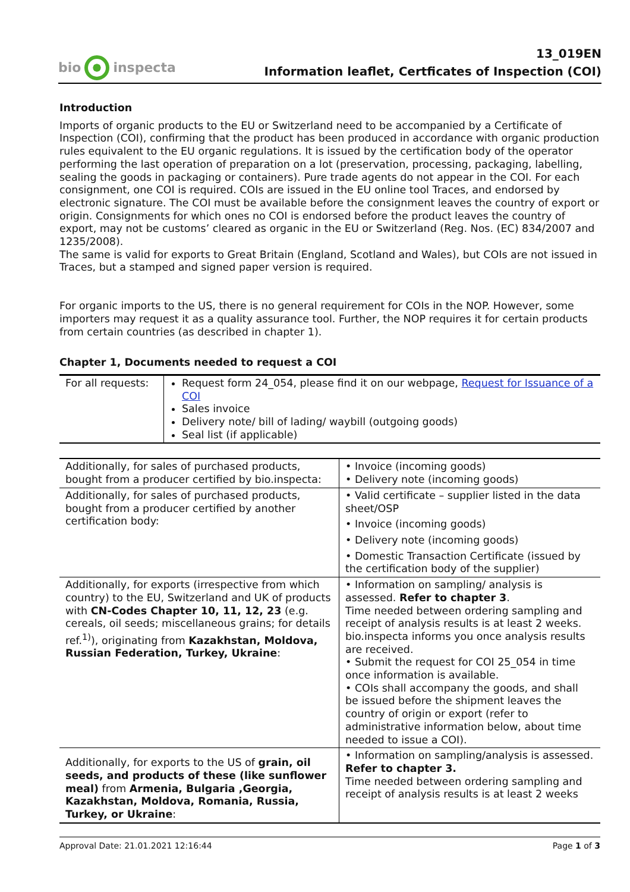bio inspecta
13_019EN
Information leaflet, Certficates of Inspection (COI)
Introduction
Imports of organic products to the EU or Switzerland need to be accompanied by a Certificate of Inspection (COI), confirming that the product has been produced in accordance with organic production rules equivalent to the EU organic regulations. It is issued by the certification body of the operator performing the last operation of preparation on a lot (preservation, processing, packaging, labelling, sealing the goods in packaging or containers). Pure trade agents do not appear in the COI. For each consignment, one COI is required. COIs are issued in the EU online tool Traces, and endorsed by electronic signature. The COI must be available before the consignment leaves the country of export or origin. Consignments for which ones no COI is endorsed before the product leaves the country of export, may not be customs’ cleared as organic in the EU or Switzerland (Reg. Nos. (EC) 834/2007 and 1235/2008).
The same is valid for exports to Great Britain (England, Scotland and Wales), but COIs are not issued in Traces, but a stamped and signed paper version is required.
For organic imports to the US, there is no general requirement for COIs in the NOP. However, some importers may request it as a quality assurance tool. Further, the NOP requires it for certain products from certain countries (as described in chapter 1).
Chapter 1, Documents needed to request a COI
| For all requests: | Request form 24_054, please find it on our webpage, Request for Issuance of a COI Sales invoice Delivery note/ bill of lading/ waybill (outgoing goods) Seal list (if applicable) |
| Additionally, for sales of purchased products, bought from a producer certified by bio.inspecta: | • Invoice (incoming goods) • Delivery note (incoming goods) |
| Additionally, for sales of purchased products, bought from a producer certified by another certification body: | • Valid certificate – supplier listed in the data sheet/OSP • Invoice (incoming goods) • Delivery note (incoming goods) • Domestic Transaction Certificate (issued by the certification body of the supplier) |
| Additionally, for exports (irrespective from which country) to the EU, Switzerland and UK of products with CN-Codes Chapter 10, 11, 12, 23 (e.g. cereals, oil seeds; miscellaneous grains; for details ref.<sup>1)</sup>), originating from Kazakhstan, Moldova, Russian Federation, Turkey, Ukraine : | • Information on sampling/ analysis is assessed. Refer to chapter 3 . Time needed between ordering sampling and receipt of analysis results is at least 2 weeks. bio.inspecta informs you once analysis results are received. • Submit the request for COI 25_054 in time once information is available. • COIs shall accompany the goods, and shall be issued before the shipment leaves the country of origin or export (refer to administrative information below, about time needed to issue a COI). |
| Additionally, for exports to the US of grain, oil seeds, and products of these (like sunflower meal) from Armenia, Bulgaria ,Georgia, Kazakhstan, Moldova, Romania, Russia, Turkey, or Ukraine : | • Information on sampling/analysis is assessed. Refer to chapter 3. Time needed between ordering sampling and receipt of analysis results is at least 2 weeks |
Approval Date: 21.01.2021 12:16:44 Page 1 of 3